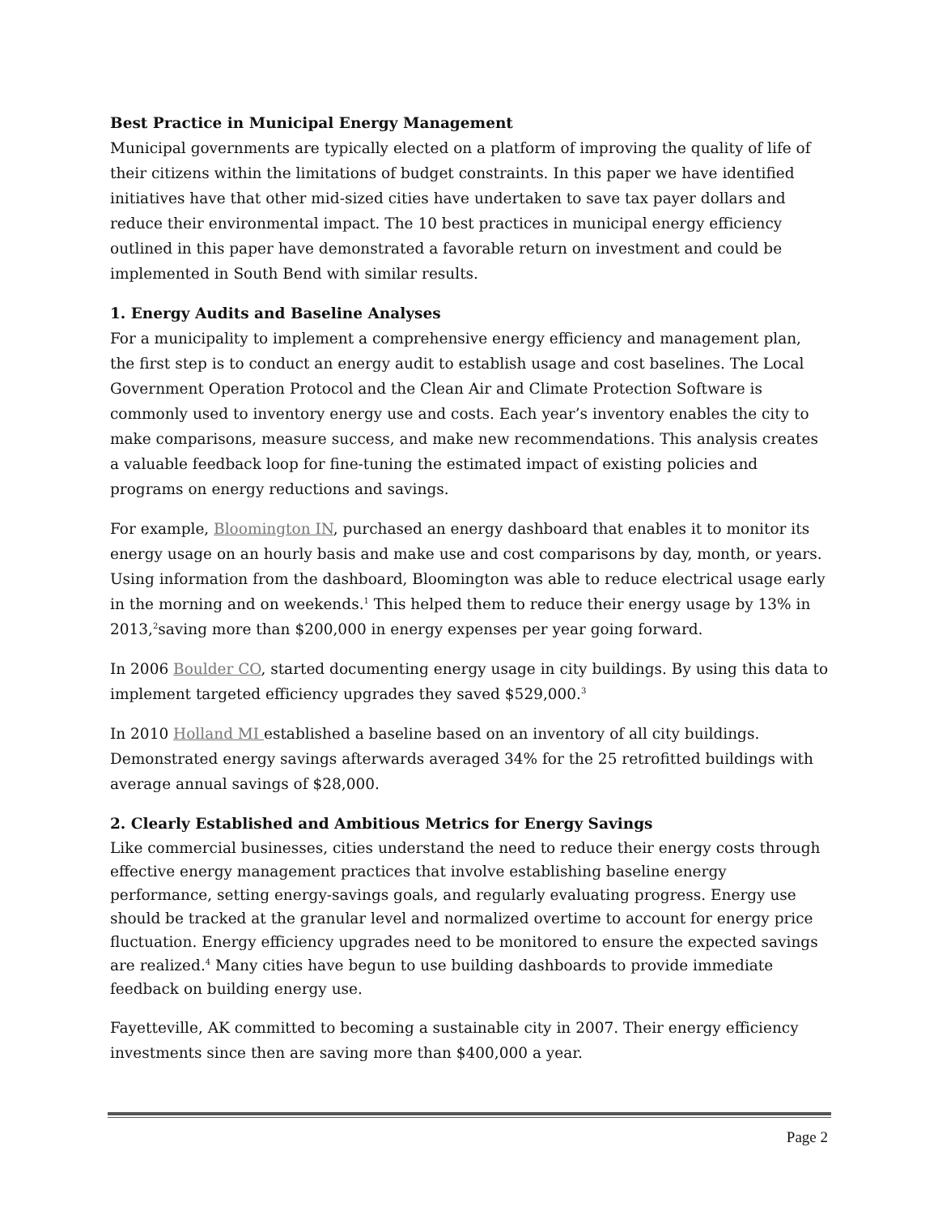Best Practice in Municipal Energy Management
Municipal governments are typically elected on a platform of improving the quality of life of their citizens within the limitations of budget constraints. In this paper we have identified initiatives have that other mid-sized cities have undertaken to save tax payer dollars and reduce their environmental impact. The 10 best practices in municipal energy efficiency outlined in this paper have demonstrated a favorable return on investment and could be implemented in South Bend with similar results.
1. Energy Audits and Baseline Analyses
For a municipality to implement a comprehensive energy efficiency and management plan, the first step is to conduct an energy audit to establish usage and cost baselines. The Local Government Operation Protocol and the Clean Air and Climate Protection Software is commonly used to inventory energy use and costs. Each year’s inventory enables the city to make comparisons, measure success, and make new recommendations. This analysis creates a valuable feedback loop for fine-tuning the estimated impact of existing policies and programs on energy reductions and savings.
For example, Bloomington IN, purchased an energy dashboard that enables it to monitor its energy usage on an hourly basis and make use and cost comparisons by day, month, or years. Using information from the dashboard, Bloomington was able to reduce electrical usage early in the morning and on weekends.<sup>1</sup> This helped them to reduce their energy usage by 13% in 2013,<sup>2</sup>saving more than $200,000 in energy expenses per year going forward.
In 2006 Boulder CO, started documenting energy usage in city buildings. By using this data to implement targeted efficiency upgrades they saved $529,000.<sup>3</sup>
In 2010 Holland MI established a baseline based on an inventory of all city buildings. Demonstrated energy savings afterwards averaged 34% for the 25 retrofitted buildings with average annual savings of $28,000.
2. Clearly Established and Ambitious Metrics for Energy Savings
Like commercial businesses, cities understand the need to reduce their energy costs through effective energy management practices that involve establishing baseline energy performance, setting energy-savings goals, and regularly evaluating progress. Energy use should be tracked at the granular level and normalized overtime to account for energy price fluctuation. Energy efficiency upgrades need to be monitored to ensure the expected savings are realized.<sup>4</sup> Many cities have begun to use building dashboards to provide immediate feedback on building energy use.
Fayetteville, AK committed to becoming a sustainable city in 2007. Their energy efficiency investments since then are saving more than $400,000 a year.
Page 2